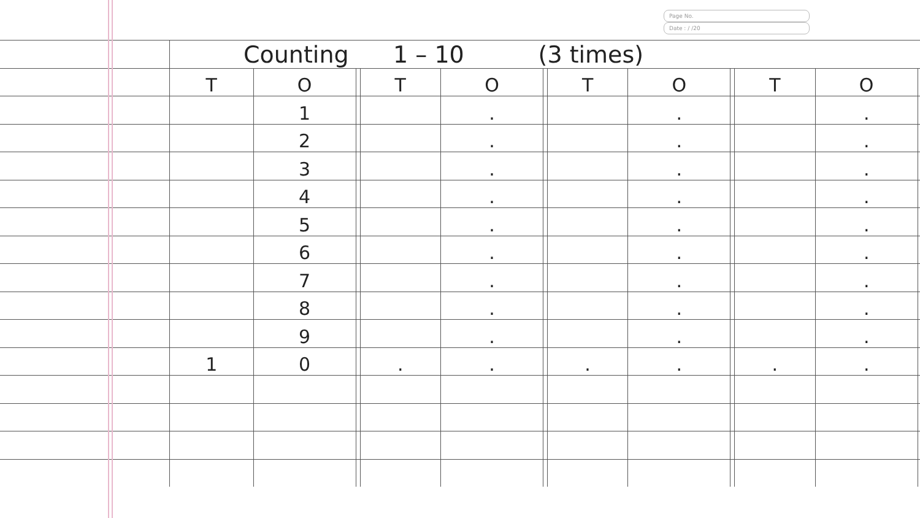Page No.
Date : / /20
| | Counting 1 – 10 (3 times) | | | | | | | | | | | | |
| | T | O | | T | O | | T | O | | T | O | | |
| | | 1 | | | . | | | . | | | . | | |
| | | 2 | | | . | | | . | | | . | | |
| | | 3 | | | . | | | . | | | . | | |
| | | 4 | | | . | | | . | | | . | | |
| | | 5 | | | . | | | . | | | . | | |
| | | 6 | | | . | | | . | | | . | | |
| | | 7 | | | . | | | . | | | . | | |
| | | 8 | | | . | | | . | | | . | | |
| | | 9 | | | . | | | . | | | . | | |
| | 1 | 0 | | . | . | | . | . | | . | . | | |